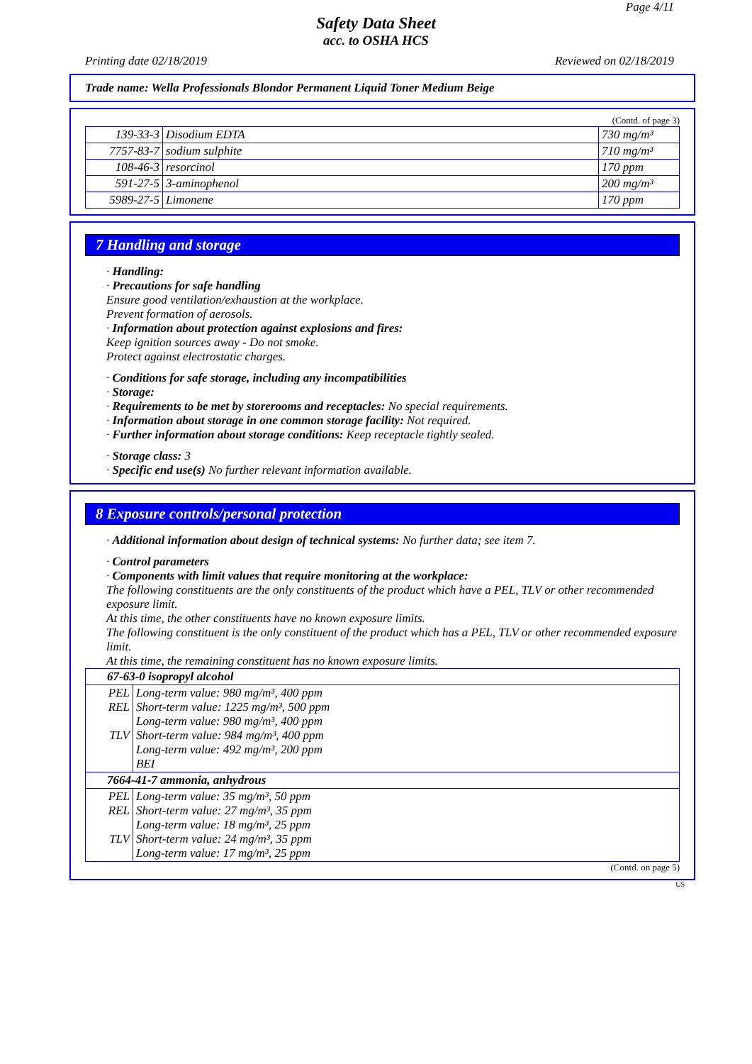Page 4/11
Safety Data Sheet
acc. to OSHA HCS
Printing date 02/18/2019 Reviewed on 02/18/2019
Trade name: Wella Professionals Blondor Permanent Liquid Toner Medium Beige
(Contd. of page 3)
| 139-33-3 | Disodium EDTA | 730 mg/m³ |
| 7757-83-7 | sodium sulphite | 710 mg/m³ |
| 108-46-3 | resorcinol | 170 ppm |
| 591-27-5 | 3-aminophenol | 200 mg/m³ |
| 5989-27-5 | Limonene | 170 ppm |
7 Handling and storage
· Handling:
· Precautions for safe handling
Ensure good ventilation/exhaustion at the workplace.
Prevent formation of aerosols.
· Information about protection against explosions and fires:
Keep ignition sources away - Do not smoke.
Protect against electrostatic charges.
· Conditions for safe storage, including any incompatibilities
· Storage:
· Requirements to be met by storerooms and receptacles: No special requirements.
· Information about storage in one common storage facility: Not required.
· Further information about storage conditions: Keep receptacle tightly sealed.
· Storage class: 3
· Specific end use(s) No further relevant information available.
8 Exposure controls/personal protection
· Additional information about design of technical systems: No further data; see item 7.
· Control parameters
· Components with limit values that require monitoring at the workplace:
The following constituents are the only constituents of the product which have a PEL, TLV or other recommended exposure limit.
At this time, the other constituents have no known exposure limits.
The following constituent is the only constituent of the product which has a PEL, TLV or other recommended exposure limit.
At this time, the remaining constituent has no known exposure limits.
| 67-63-0 isopropyl alcohol | |
| PEL REL TLV | Long-term value: 980 mg/m³, 400 ppm Short-term value: 1225 mg/m³, 500 ppm Long-term value: 980 mg/m³, 400 ppm Short-term value: 984 mg/m³, 400 ppm Long-term value: 492 mg/m³, 200 ppm BEI |
| 7664-41-7 ammonia, anhydrous | |
| PEL REL TLV | Long-term value: 35 mg/m³, 50 ppm Short-term value: 27 mg/m³, 35 ppm Long-term value: 18 mg/m³, 25 ppm Short-term value: 24 mg/m³, 35 ppm Long-term value: 17 mg/m³, 25 ppm |
(Contd. on page 5)
US